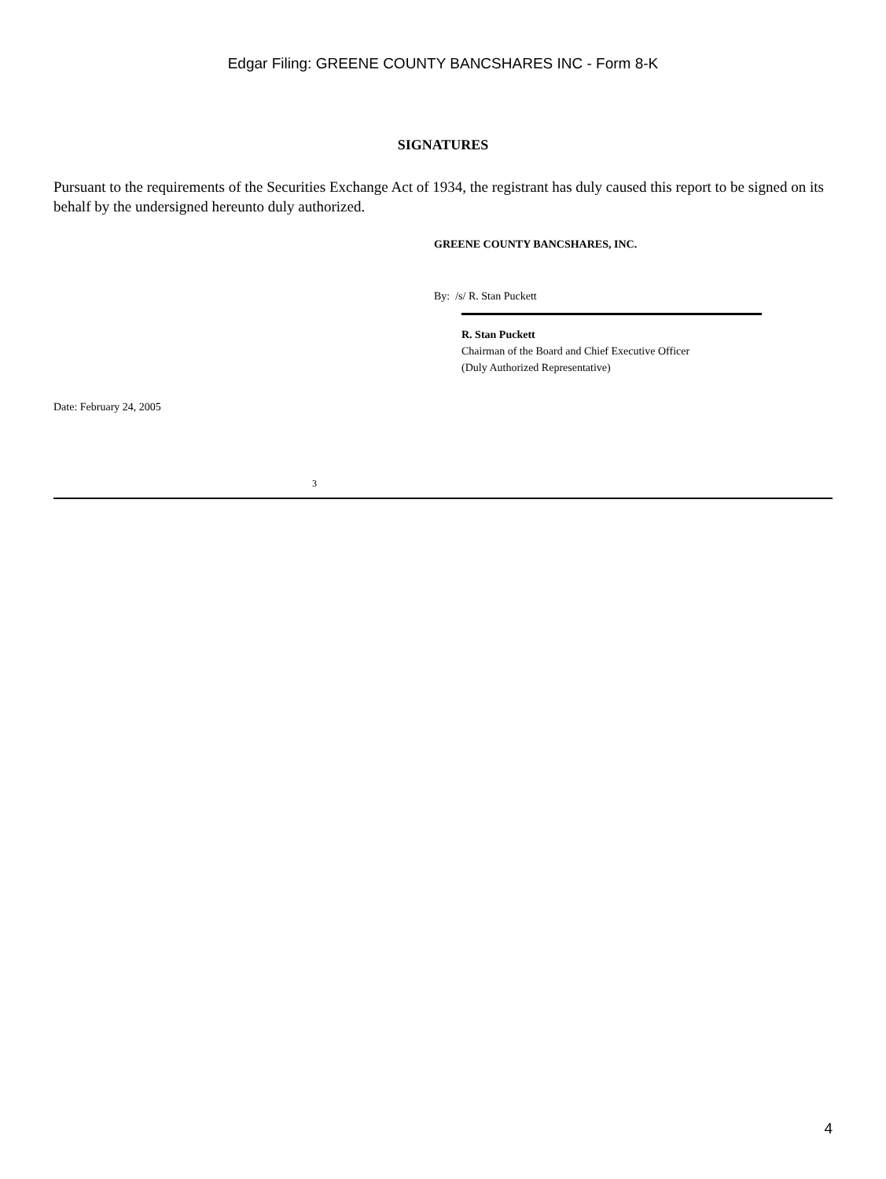Edgar Filing: GREENE COUNTY BANCSHARES INC - Form 8-K
SIGNATURES
Pursuant to the requirements of the Securities Exchange Act of 1934, the registrant has duly caused this report to be signed on its behalf by the undersigned hereunto duly authorized.
GREENE COUNTY BANCSHARES, INC.
By: /s/ R. Stan Puckett
R. Stan Puckett
Chairman of the Board and Chief Executive Officer
(Duly Authorized Representative)
Date: February 24, 2005
3
4